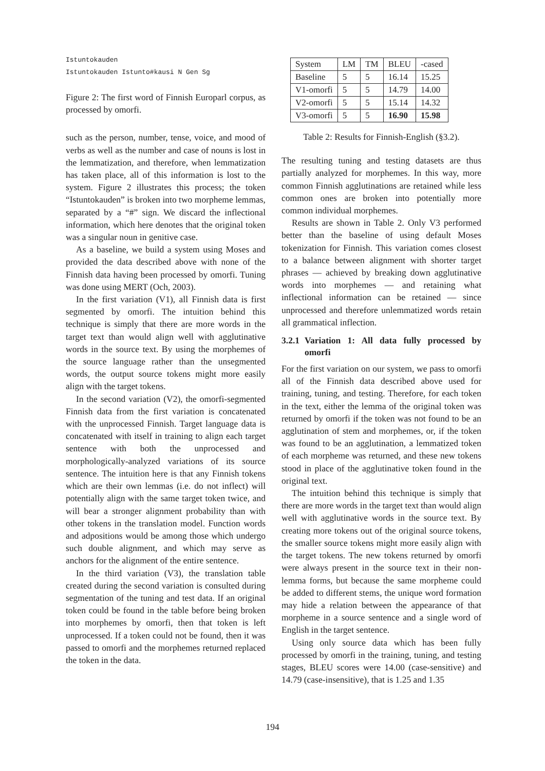Istuntokauden
Istuntokauden Istunto#kausi N Gen Sg
Figure 2: The first word of Finnish Europarl corpus, as processed by omorfi.
such as the person, number, tense, voice, and mood of verbs as well as the number and case of nouns is lost in the lemmatization, and therefore, when lemmatization has taken place, all of this information is lost to the system. Figure 2 illustrates this process; the token “Istuntokauden” is broken into two morpheme lemmas, separated by a “#” sign. We discard the inflectional information, which here denotes that the original token was a singular noun in genitive case.
As a baseline, we build a system using Moses and provided the data described above with none of the Finnish data having been processed by omorfi. Tuning was done using MERT (Och, 2003).
In the first variation (V1), all Finnish data is first segmented by omorfi. The intuition behind this technique is simply that there are more words in the target text than would align well with agglutinative words in the source text. By using the morphemes of the source language rather than the unsegmented words, the output source tokens might more easily align with the target tokens.
In the second variation (V2), the omorfi-segmented Finnish data from the first variation is concatenated with the unprocessed Finnish. Target language data is concatenated with itself in training to align each target sentence with both the unprocessed and morphologically-analyzed variations of its source sentence. The intuition here is that any Finnish tokens which are their own lemmas (i.e. do not inflect) will potentially align with the same target token twice, and will bear a stronger alignment probability than with other tokens in the translation model. Function words and adpositions would be among those which undergo such double alignment, and which may serve as anchors for the alignment of the entire sentence.
In the third variation (V3), the translation table created during the second variation is consulted during segmentation of the tuning and test data. If an original token could be found in the table before being broken into morphemes by omorfi, then that token is left unprocessed. If a token could not be found, then it was passed to omorfi and the morphemes returned replaced the token in the data.
| System | LM | TM | BLEU | -cased |
| Baseline | 5 | 5 | 16.14 | 15.25 |
| V1-omorfi | 5 | 5 | 14.79 | 14.00 |
| V2-omorfi | 5 | 5 | 15.14 | 14.32 |
| V3-omorfi | 5 | 5 | 16.90 | 15.98 |
Table 2: Results for Finnish-English (§3.2).
The resulting tuning and testing datasets are thus partially analyzed for morphemes. In this way, more common Finnish agglutinations are retained while less common ones are broken into potentially more common individual morphemes.
Results are shown in Table 2. Only V3 performed better than the baseline of using default Moses tokenization for Finnish. This variation comes closest to a balance between alignment with shorter target phrases — achieved by breaking down agglutinative words into morphemes — and retaining what inflectional information can be retained — since unprocessed and therefore unlemmatized words retain all grammatical inflection.
3.2.1 Variation 1: All data fully processed by omorfi
For the first variation on our system, we pass to omorfi all of the Finnish data described above used for training, tuning, and testing. Therefore, for each token in the text, either the lemma of the original token was returned by omorfi if the token was not found to be an agglutination of stem and morphemes, or, if the token was found to be an agglutination, a lemmatized token of each morpheme was returned, and these new tokens stood in place of the agglutinative token found in the original text.
The intuition behind this technique is simply that there are more words in the target text than would align well with agglutinative words in the source text. By creating more tokens out of the original source tokens, the smaller source tokens might more easily align with the target tokens. The new tokens returned by omorfi were always present in the source text in their non-lemma forms, but because the same morpheme could be added to different stems, the unique word formation may hide a relation between the appearance of that morpheme in a source sentence and a single word of English in the target sentence.
Using only source data which has been fully processed by omorfi in the training, tuning, and testing stages, BLEU scores were 14.00 (case-sensitive) and 14.79 (case-insensitive), that is 1.25 and 1.35
194